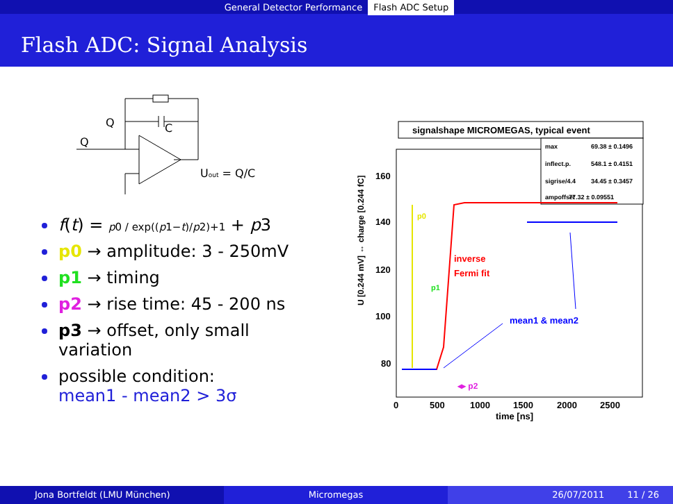General Detector Performance Flash ADC Setup
Flash ADC: Signal Analysis
Q
C
Q
Uout = Q/C
f(t) = p0 / exp((p1−t)/p2)+1 + p3
p0 → amplitude: 3 - 250mV
p1 → timing
p2 → rise time: 45 - 200 ns
p3 → offset, only small variation
possible condition:
mean1 - mean2 > 3σ
signalshape MICROMEGAS, typical event
max
69.38 ± 0.1496
inflect.p.
548.1 ± 0.4151
sigrise/4.4
34.45 ± 0.3457
ampoffset
77.32 ± 0.09551
160
140
120
100
80
0
500
1000
1500
2000
2500
time [ns]
U [0.244 mV] ↔ charge [0.244 fC]
p0
inverse
Fermi fit
p1
mean1 & mean2
◂▸ p2
Jona Bortfeldt (LMU München) Micromegas 26/07/2011 11 / 26